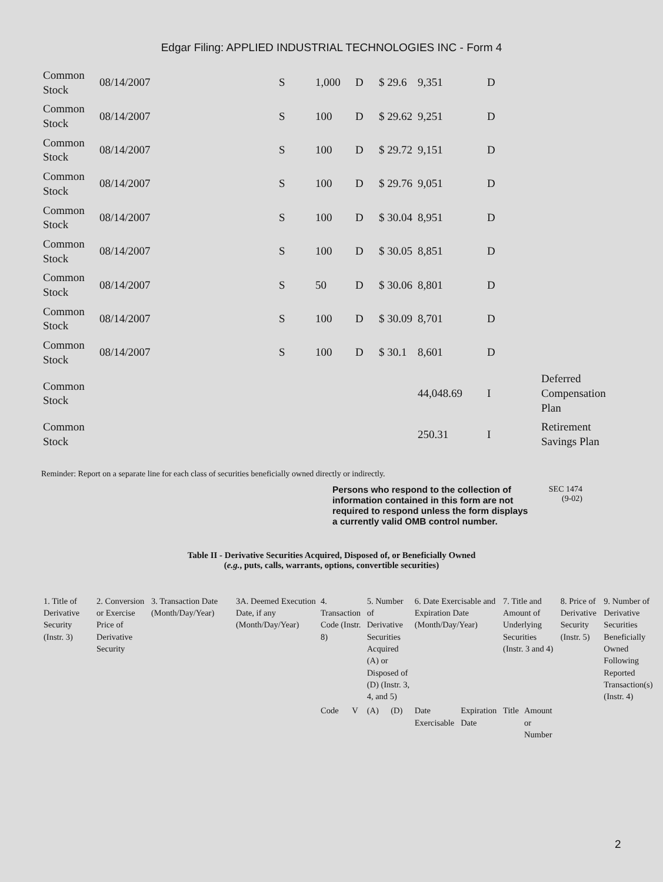Edgar Filing: APPLIED INDUSTRIAL TECHNOLOGIES INC - Form 4
| Common Stock | 08/14/2007 | S | 1,000 | D | $ 29.6 | 9,351 | D | |
| Common Stock | 08/14/2007 | S | 100 | D | $ 29.62 | 9,251 | D | |
| Common Stock | 08/14/2007 | S | 100 | D | $ 29.72 | 9,151 | D | |
| Common Stock | 08/14/2007 | S | 100 | D | $ 29.76 | 9,051 | D | |
| Common Stock | 08/14/2007 | S | 100 | D | $ 30.04 | 8,951 | D | |
| Common Stock | 08/14/2007 | S | 100 | D | $ 30.05 | 8,851 | D | |
| Common Stock | 08/14/2007 | S | 50 | D | $ 30.06 | 8,801 | D | |
| Common Stock | 08/14/2007 | S | 100 | D | $ 30.09 | 8,701 | D | |
| Common Stock | 08/14/2007 | S | 100 | D | $ 30.1 | 8,601 | D | |
| Common Stock | | | | | | 44,048.69 | I | Deferred Compensation Plan |
| Common Stock | | | | | | 250.31 | I | Retirement Savings Plan |
Reminder: Report on a separate line for each class of securities beneficially owned directly or indirectly.
Persons who respond to the collection of information contained in this form are not required to respond unless the form displays a currently valid OMB control number.
SEC 1474
(9-02)
Table II - Derivative Securities Acquired, Disposed of, or Beneficially Owned
(e.g., puts, calls, warrants, options, convertible securities)
| 1. Title of Derivative Security (Instr. 3) | 2. Conversion or Exercise Price of Derivative Security | 3. Transaction Date (Month/Day/Year) | 3A. Deemed Execution Date, if any (Month/Day/Year) | 4. Transaction Code (Instr. 8) | | 5. Number of Derivative Securities Acquired (A) or Disposed of (D) (Instr. 3, 4, and 5) | | 6. Date Exercisable and Expiration Date (Month/Day/Year) | | 7. Title and Amount of Underlying Securities (Instr. 3 and 4) | | 8. Price of Derivative Security (Instr. 5) | 9. Number of Derivative Securities Beneficially Owned Following Reported Transaction(s) (Instr. 4) |
| --- | --- | --- | --- | --- | --- | --- | --- | --- | --- | --- | --- | --- | --- |
| | | | | Code | V | (A) | (D) | Date Exercisable | Expiration Date | Title | Amount or Number | | |
2